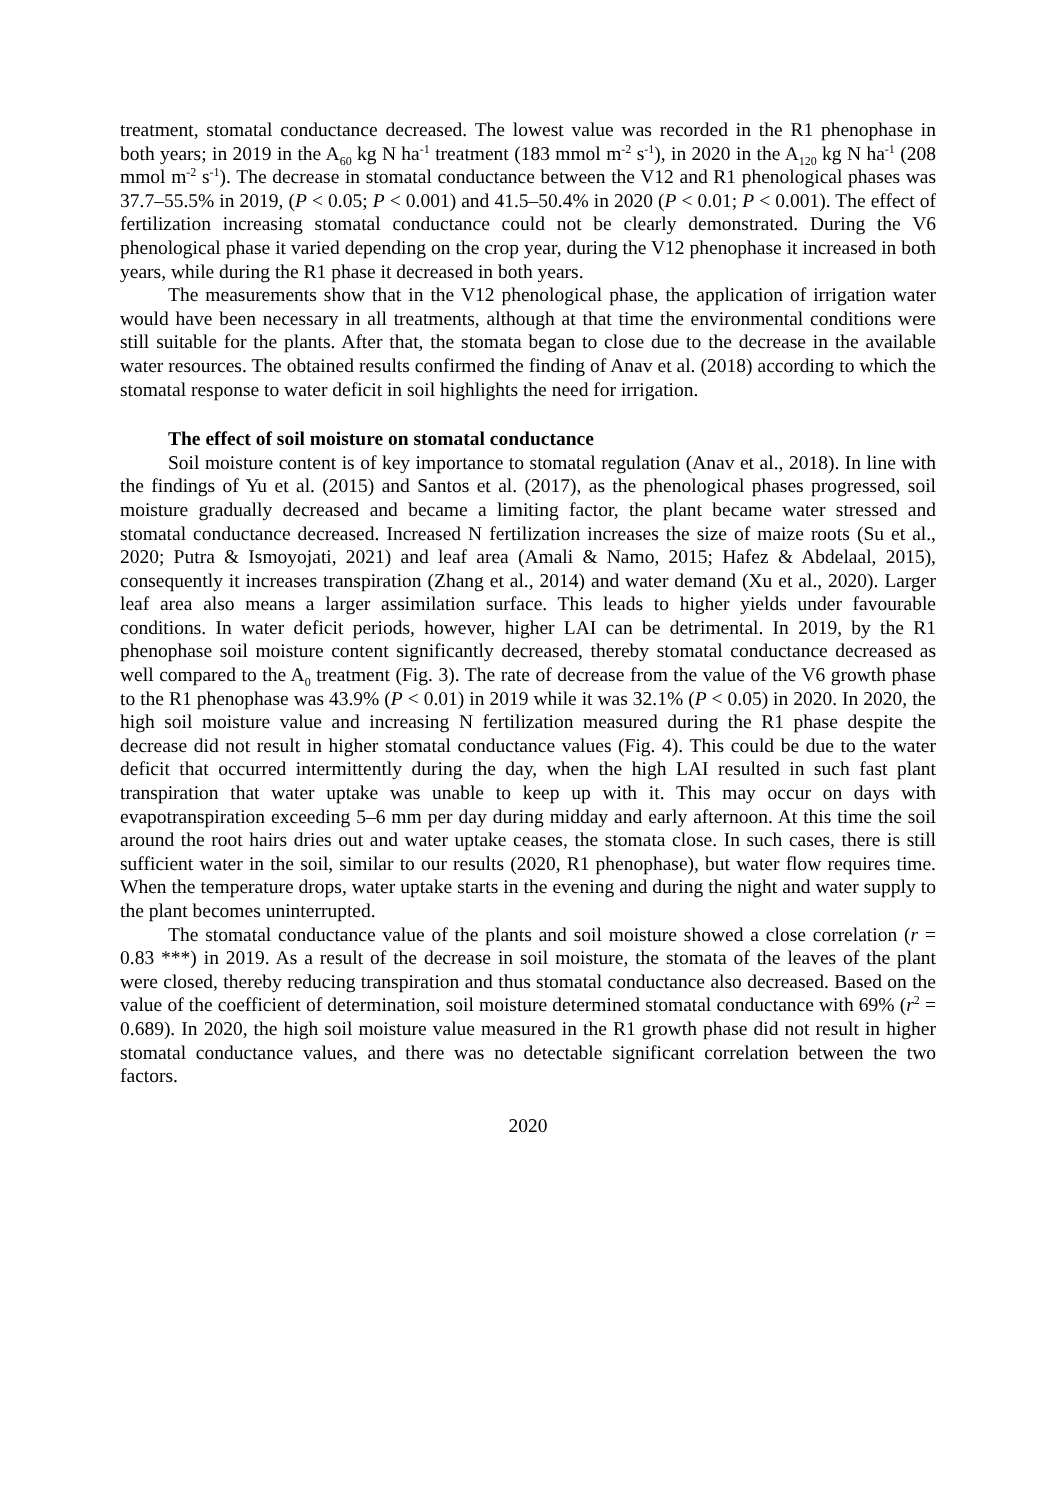treatment, stomatal conductance decreased. The lowest value was recorded in the R1 phenophase in both years; in 2019 in the A<sub>60</sub> kg N ha<sup>-1</sup> treatment (183 mmol m<sup>-2</sup> s<sup>-1</sup>), in 2020 in the A<sub>120</sub> kg N ha<sup>-1</sup> (208 mmol m<sup>-2</sup> s<sup>-1</sup>). The decrease in stomatal conductance between the V12 and R1 phenological phases was 37.7–55.5% in 2019, (P < 0.05; P < 0.001) and 41.5–50.4% in 2020 (P < 0.01; P < 0.001). The effect of fertilization increasing stomatal conductance could not be clearly demonstrated. During the V6 phenological phase it varied depending on the crop year, during the V12 phenophase it increased in both years, while during the R1 phase it decreased in both years.
The measurements show that in the V12 phenological phase, the application of irrigation water would have been necessary in all treatments, although at that time the environmental conditions were still suitable for the plants. After that, the stomata began to close due to the decrease in the available water resources. The obtained results confirmed the finding of Anav et al. (2018) according to which the stomatal response to water deficit in soil highlights the need for irrigation.
The effect of soil moisture on stomatal conductance
Soil moisture content is of key importance to stomatal regulation (Anav et al., 2018). In line with the findings of Yu et al. (2015) and Santos et al. (2017), as the phenological phases progressed, soil moisture gradually decreased and became a limiting factor, the plant became water stressed and stomatal conductance decreased. Increased N fertilization increases the size of maize roots (Su et al., 2020; Putra & Ismoyojati, 2021) and leaf area (Amali & Namo, 2015; Hafez & Abdelaal, 2015), consequently it increases transpiration (Zhang et al., 2014) and water demand (Xu et al., 2020). Larger leaf area also means a larger assimilation surface. This leads to higher yields under favourable conditions. In water deficit periods, however, higher LAI can be detrimental. In 2019, by the R1 phenophase soil moisture content significantly decreased, thereby stomatal conductance decreased as well compared to the A<sub>0</sub> treatment (Fig. 3). The rate of decrease from the value of the V6 growth phase to the R1 phenophase was 43.9% (P < 0.01) in 2019 while it was 32.1% (P < 0.05) in 2020. In 2020, the high soil moisture value and increasing N fertilization measured during the R1 phase despite the decrease did not result in higher stomatal conductance values (Fig. 4). This could be due to the water deficit that occurred intermittently during the day, when the high LAI resulted in such fast plant transpiration that water uptake was unable to keep up with it. This may occur on days with evapotranspiration exceeding 5–6 mm per day during midday and early afternoon. At this time the soil around the root hairs dries out and water uptake ceases, the stomata close. In such cases, there is still sufficient water in the soil, similar to our results (2020, R1 phenophase), but water flow requires time. When the temperature drops, water uptake starts in the evening and during the night and water supply to the plant becomes uninterrupted.
The stomatal conductance value of the plants and soil moisture showed a close correlation (r = 0.83 ***) in 2019. As a result of the decrease in soil moisture, the stomata of the leaves of the plant were closed, thereby reducing transpiration and thus stomatal conductance also decreased. Based on the value of the coefficient of determination, soil moisture determined stomatal conductance with 69% (r<sup>2</sup> = 0.689). In 2020, the high soil moisture value measured in the R1 growth phase did not result in higher stomatal conductance values, and there was no detectable significant correlation between the two factors.
2020